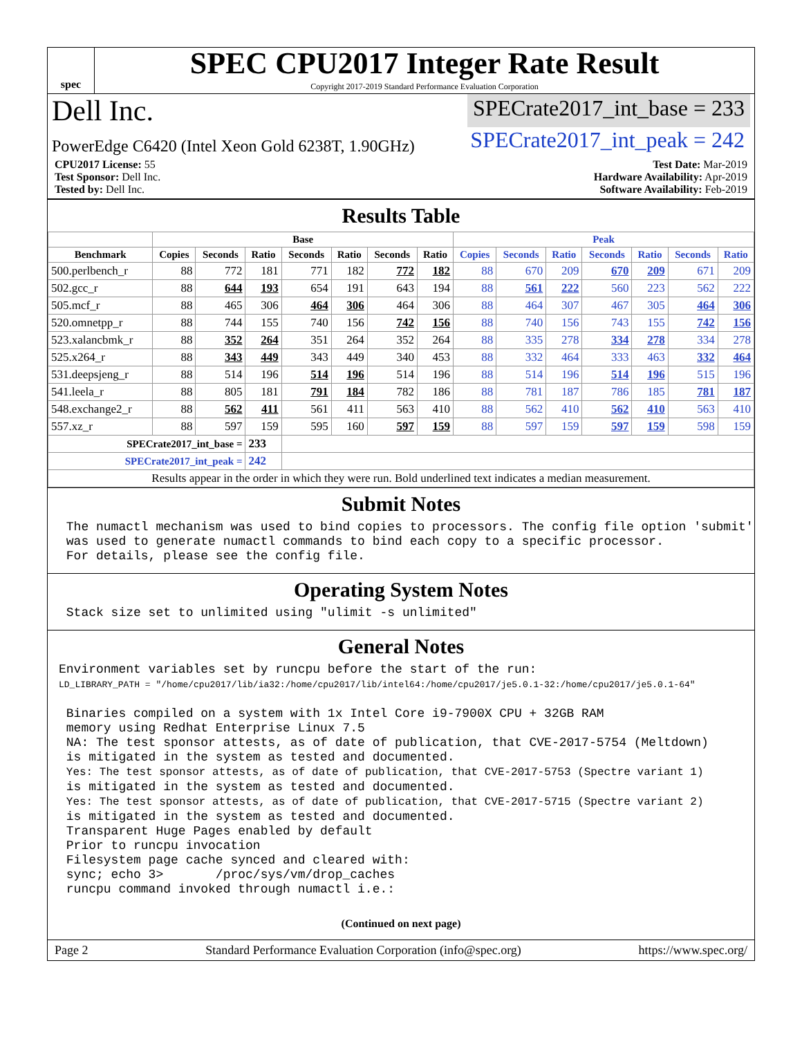spec
SPEC CPU2017 Integer Rate Result
Copyright 2017-2019 Standard Performance Evaluation Corporation
Dell Inc. SPECrate2017_int_base = 233
PowerEdge C6420 (Intel Xeon Gold 6238T, 1.90GHz) SPECrate2017_int_peak = 242
CPU2017 License: 55
Test Sponsor: Dell Inc.
Tested by: Dell Inc.
Test Date: Mar-2019
Hardware Availability: Apr-2019
Software Availability: Feb-2019
Results Table
| | Base | | | | | | | Peak | | | | | | |
| --- | --- | --- | --- | --- | --- | --- | --- | --- | --- | --- | --- | --- | --- | --- |
| Benchmark | Copies | Seconds | Ratio | Seconds | Ratio | Seconds | Ratio | Copies | Seconds | Ratio | Seconds | Ratio | Seconds | Ratio |
| 500.perlbench_r | 88 | 772 | 181 | 771 | 182 | 772 | 182 | 88 | 670 | 209 | 670 | 209 | 671 | 209 |
| 502.gcc_r | 88 | 644 | 193 | 654 | 191 | 643 | 194 | 88 | 561 | 222 | 560 | 223 | 562 | 222 |
| 505.mcf_r | 88 | 465 | 306 | 464 | 306 | 464 | 306 | 88 | 464 | 307 | 467 | 305 | 464 | 306 |
| 520.omnetpp_r | 88 | 744 | 155 | 740 | 156 | 742 | 156 | 88 | 740 | 156 | 743 | 155 | 742 | 156 |
| 523.xalancbmk_r | 88 | 352 | 264 | 351 | 264 | 352 | 264 | 88 | 335 | 278 | 334 | 278 | 334 | 278 |
| 525.x264_r | 88 | 343 | 449 | 343 | 449 | 340 | 453 | 88 | 332 | 464 | 333 | 463 | 332 | 464 |
| 531.deepsjeng_r | 88 | 514 | 196 | 514 | 196 | 514 | 196 | 88 | 514 | 196 | 514 | 196 | 515 | 196 |
| 541.leela_r | 88 | 805 | 181 | 791 | 184 | 782 | 186 | 88 | 781 | 187 | 786 | 185 | 781 | 187 |
| 548.exchange2_r | 88 | 562 | 411 | 561 | 411 | 563 | 410 | 88 | 562 | 410 | 562 | 410 | 563 | 410 |
| 557.xz_r | 88 | 597 | 159 | 595 | 160 | 597 | 159 | 88 | 597 | 159 | 597 | 159 | 598 | 159 |
| SPECrate2017_int_base = | | | 233 | | | | | | | | | | | |
| SPECrate2017_int_peak = | | | 242 | | | | | | | | | | | |
| Results appear in the order in which they were run. Bold underlined text indicates a median measurement. | | | | | | | | | | | | | | |
Submit Notes
The numactl mechanism was used to bind copies to processors. The config file option 'submit' was used to generate numactl commands to bind each copy to a specific processor. For details, please see the config file.
Operating System Notes
Stack size set to unlimited using "ulimit -s unlimited"
General Notes
Environment variables set by runcpu before the start of the run: LD_LIBRARY_PATH = "/home/cpu2017/lib/ia32:/home/cpu2017/lib/intel64:/home/cpu2017/je5.0.1-32:/home/cpu2017/je5.0.1-64" Binaries compiled on a system with 1x Intel Core i9-7900X CPU + 32GB RAM memory using Redhat Enterprise Linux 7.5 NA: The test sponsor attests, as of date of publication, that CVE-2017-5754 (Meltdown) is mitigated in the system as tested and documented. Yes: The test sponsor attests, as of date of publication, that CVE-2017-5753 (Spectre variant 1) is mitigated in the system as tested and documented. Yes: The test sponsor attests, as of date of publication, that CVE-2017-5715 (Spectre variant 2) is mitigated in the system as tested and documented. Transparent Huge Pages enabled by default Prior to runcpu invocation Filesystem page cache synced and cleared with: sync; echo 3> /proc/sys/vm/drop_caches runcpu command invoked through numactl i.e.:
(Continued on next page)
Page 2 Standard Performance Evaluation Corporation (info@spec.org) https://www.spec.org/